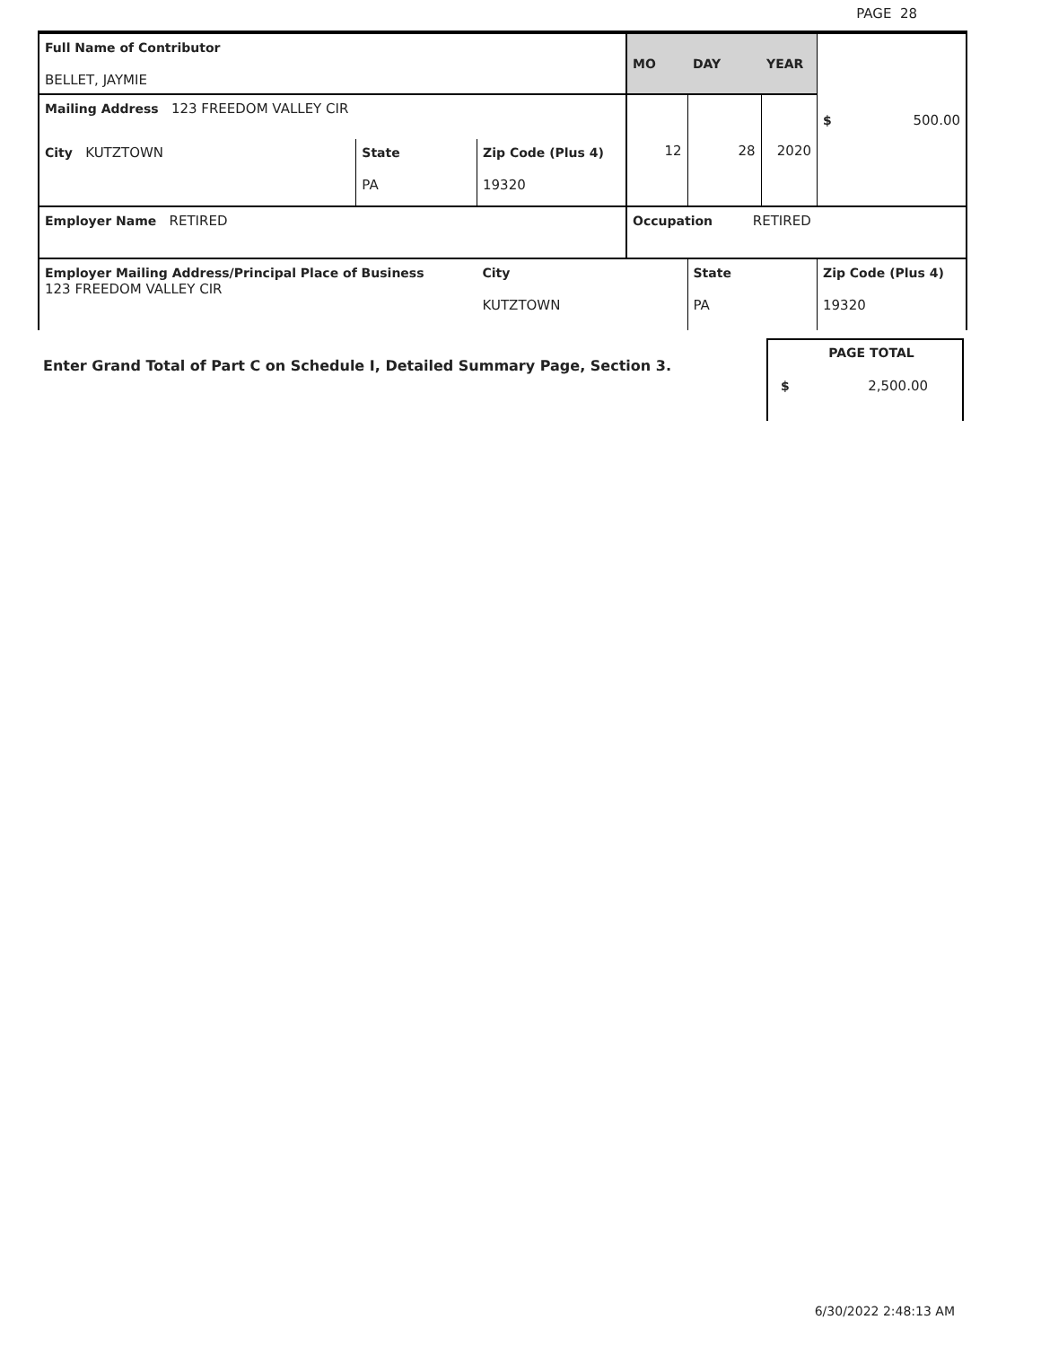PAGE 28
| Full Name of Contributor BELLET, JAYMIE | | | MO | DAY | YEAR | $ 500.00 |
| Mailing Address 123 FREEDOM VALLEY CIR | | | 12 | 28 | 2020 | |
| City KUTZTOWN | State PA | Zip Code (Plus 4) 19320 | | | | |
| Employer Name RETIRED | | | Occupation RETIRED | | | |
| Employer Mailing Address/Principal Place of Business 123 FREEDOM VALLEY CIR | | City KUTZTOWN | | State PA | | Zip Code (Plus 4) 19320 |
Enter Grand Total of Part C on Schedule I, Detailed Summary Page, Section 3.
PAGE TOTAL
$ 2,500.00
6/30/2022 2:48:13 AM